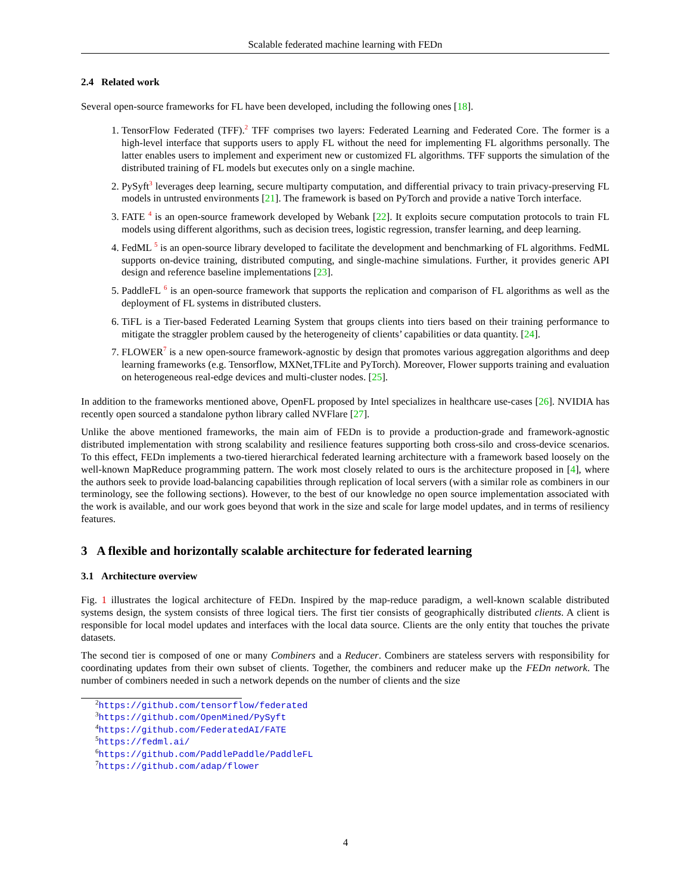Scalable federated machine learning with FEDn
2.4 Related work
Several open-source frameworks for FL have been developed, including the following ones [18].
1. TensorFlow Federated (TFF).<sup>2</sup> TFF comprises two layers: Federated Learning and Federated Core. The former is a high-level interface that supports users to apply FL without the need for implementing FL algorithms personally. The latter enables users to implement and experiment new or customized FL algorithms. TFF supports the simulation of the distributed training of FL models but executes only on a single machine.
2. PySyft<sup>3</sup> leverages deep learning, secure multiparty computation, and differential privacy to train privacy-preserving FL models in untrusted environments [21]. The framework is based on PyTorch and provide a native Torch interface.
3. FATE <sup>4</sup> is an open-source framework developed by Webank [22]. It exploits secure computation protocols to train FL models using different algorithms, such as decision trees, logistic regression, transfer learning, and deep learning.
4. FedML <sup>5</sup> is an open-source library developed to facilitate the development and benchmarking of FL algorithms. FedML supports on-device training, distributed computing, and single-machine simulations. Further, it provides generic API design and reference baseline implementations [23].
5. PaddleFL <sup>6</sup> is an open-source framework that supports the replication and comparison of FL algorithms as well as the deployment of FL systems in distributed clusters.
6. TiFL is a Tier-based Federated Learning System that groups clients into tiers based on their training performance to mitigate the straggler problem caused by the heterogeneity of clients’ capabilities or data quantity. [24].
7. FLOWER<sup>7</sup> is a new open-source framework-agnostic by design that promotes various aggregation algorithms and deep learning frameworks (e.g. Tensorflow, MXNet,TFLite and PyTorch). Moreover, Flower supports training and evaluation on heterogeneous real-edge devices and multi-cluster nodes. [25].
In addition to the frameworks mentioned above, OpenFL proposed by Intel specializes in healthcare use-cases [26]. NVIDIA has recently open sourced a standalone python library called NVFlare [27].
Unlike the above mentioned frameworks, the main aim of FEDn is to provide a production-grade and framework-agnostic distributed implementation with strong scalability and resilience features supporting both cross-silo and cross-device scenarios. To this effect, FEDn implements a two-tiered hierarchical federated learning architecture with a framework based loosely on the well-known MapReduce programming pattern. The work most closely related to ours is the architecture proposed in [4], where the authors seek to provide load-balancing capabilities through replication of local servers (with a similar role as combiners in our terminology, see the following sections). However, to the best of our knowledge no open source implementation associated with the work is available, and our work goes beyond that work in the size and scale for large model updates, and in terms of resiliency features.
3 A flexible and horizontally scalable architecture for federated learning
3.1 Architecture overview
Fig. 1 illustrates the logical architecture of FEDn. Inspired by the map-reduce paradigm, a well-known scalable distributed systems design, the system consists of three logical tiers. The first tier consists of geographically distributed clients. A client is responsible for local model updates and interfaces with the local data source. Clients are the only entity that touches the private datasets.
The second tier is composed of one or many Combiners and a Reducer. Combiners are stateless servers with responsibility for coordinating updates from their own subset of clients. Together, the combiners and reducer make up the FEDn network. The number of combiners needed in such a network depends on the number of clients and the size
<sup>2</sup> https://github.com/tensorflow/federated
<sup>3</sup> https://github.com/OpenMined/PySyft
<sup>4</sup> https://github.com/FederatedAI/FATE
<sup>5</sup> https://fedml.ai/
<sup>6</sup> https://github.com/PaddlePaddle/PaddleFL
<sup>7</sup> https://github.com/adap/flower
4